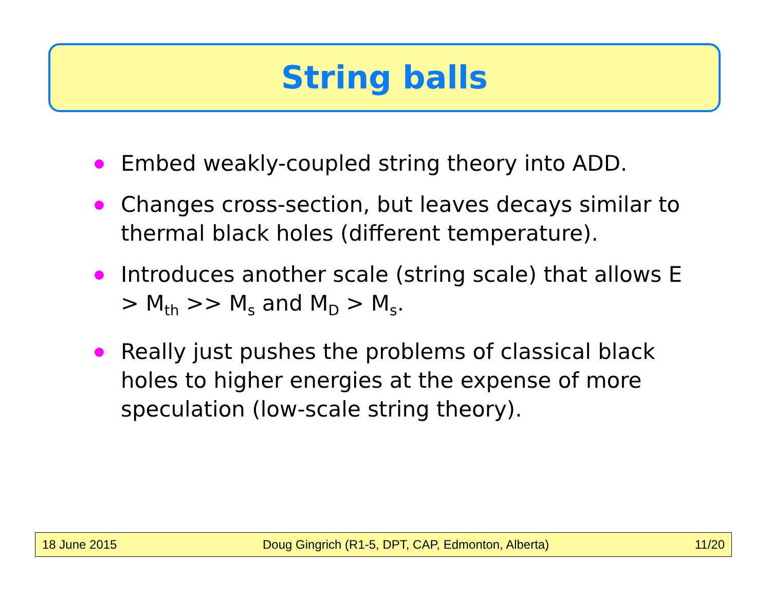String balls
Embed weakly-coupled string theory into ADD.
Changes cross-section, but leaves decays similar to thermal black holes (different temperature).
Introduces another scale (string scale) that allows E > M<sub>th</sub> >> M<sub>s</sub> and M<sub>D</sub> > M<sub>s</sub>.
Really just pushes the problems of classical black holes to higher energies at the expense of more speculation (low-scale string theory).
18 June 2015 Doug Gingrich (R1-5, DPT, CAP, Edmonton, Alberta) 11/20